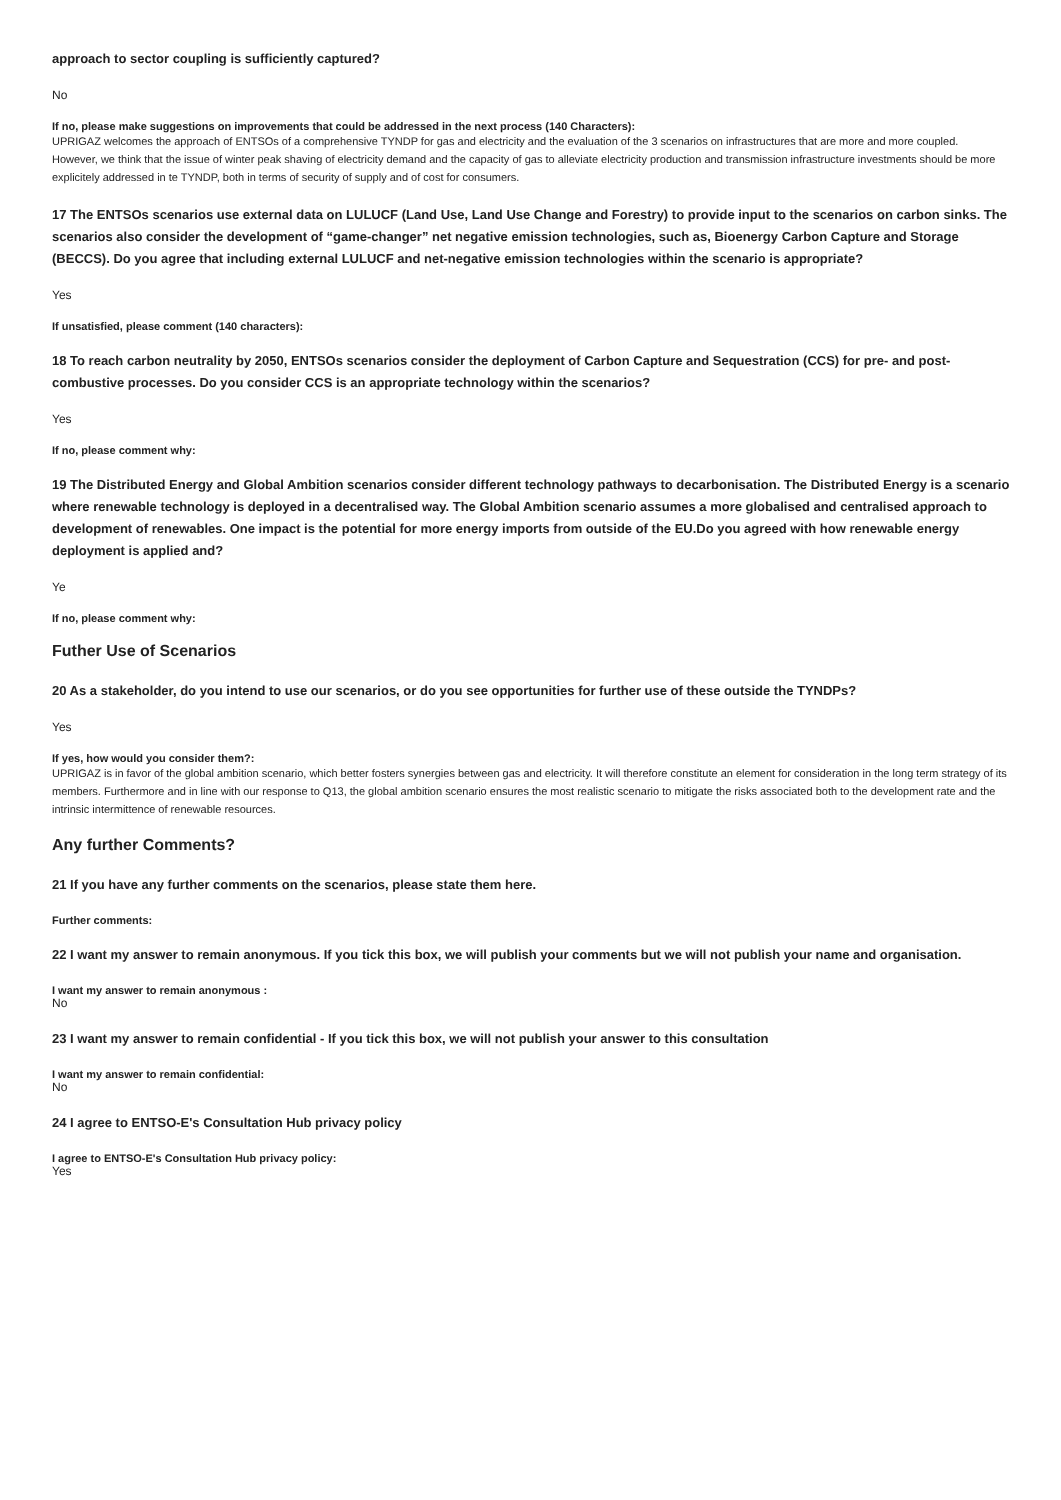approach to sector coupling is sufficiently captured?
No
If no, please make suggestions on improvements that could be addressed in the next process (140 Characters):
UPRIGAZ welcomes the approach of ENTSOs of a comprehensive TYNDP for gas and electricity and the evaluation of the 3 scenarios on infrastructures that are more and more coupled.
However, we think that the issue of winter peak shaving of electricity demand and the capacity of gas to alleviate electricity production and transmission infrastructure investments should be more explicitely addressed in te TYNDP, both in terms of security of supply and of cost for consumers.
17 The ENTSOs scenarios use external data on LULUCF (Land Use, Land Use Change and Forestry) to provide input to the scenarios on carbon sinks. The scenarios also consider the development of “game-changer” net negative emission technologies, such as, Bioenergy Carbon Capture and Storage (BECCS). Do you agree that including external LULUCF and net-negative emission technologies within the scenario is appropriate?
Yes
If unsatisfied, please comment (140 characters):
18 To reach carbon neutrality by 2050, ENTSOs scenarios consider the deployment of Carbon Capture and Sequestration (CCS) for pre- and post-combustive processes. Do you consider CCS is an appropriate technology within the scenarios?
Yes
If no, please comment why:
19 The Distributed Energy and Global Ambition scenarios consider different technology pathways to decarbonisation. The Distributed Energy is a scenario where renewable technology is deployed in a decentralised way. The Global Ambition scenario assumes a more globalised and centralised approach to development of renewables. One impact is the potential for more energy imports from outside of the EU.Do you agreed with how renewable energy deployment is applied and?
Ye
If no, please comment why:
Futher Use of Scenarios
20 As a stakeholder, do you intend to use our scenarios, or do you see opportunities for further use of these outside the TYNDPs?
Yes
If yes, how would you consider them?:
UPRIGAZ is in favor of the global ambition scenario, which better fosters synergies between gas and electricity. It will therefore constitute an element for consideration in the long term strategy of its members. Furthermore and in line with our response to Q13, the global ambition scenario ensures the most realistic scenario to mitigate the risks associated both to the development rate and the intrinsic intermittence of renewable resources.
Any further Comments?
21 If you have any further comments on the scenarios, please state them here.
Further comments:
22 I want my answer to remain anonymous. If you tick this box, we will publish your comments but we will not publish your name and organisation.
I want my answer to remain anonymous :
No
23 I want my answer to remain confidential - If you tick this box, we will not publish your answer to this consultation
I want my answer to remain confidential:
No
24 I agree to ENTSO-E's Consultation Hub privacy policy
I agree to ENTSO-E's Consultation Hub privacy policy:
Yes